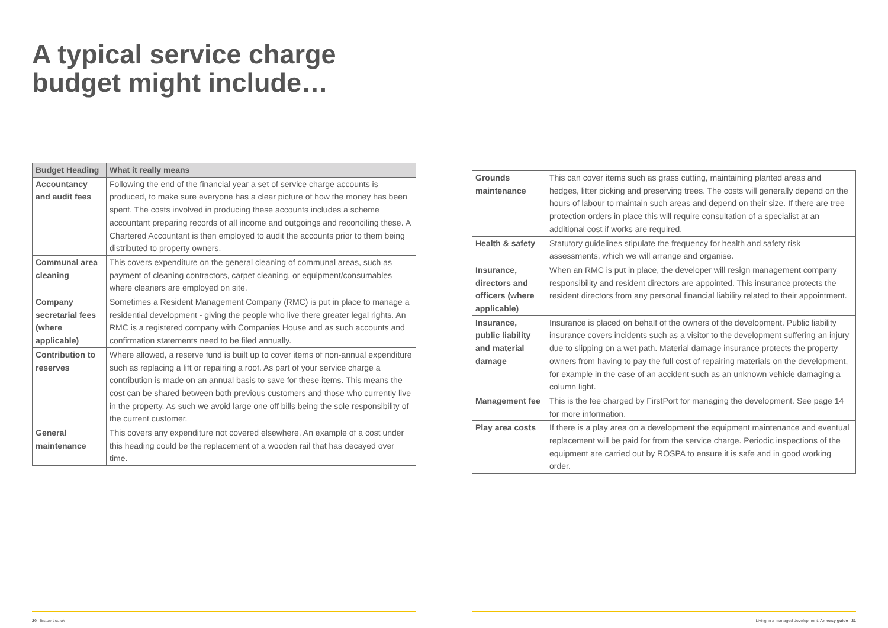A typical service charge
budget might include…
| Budget Heading | What it really means |
| --- | --- |
| Accountancy and audit fees | Following the end of the financial year a set of service charge accounts is produced, to make sure everyone has a clear picture of how the money has been spent. The costs involved in producing these accounts includes a scheme accountant preparing records of all income and outgoings and reconciling these. A Chartered Accountant is then employed to audit the accounts prior to them being distributed to property owners. |
| Communal area cleaning | This covers expenditure on the general cleaning of communal areas, such as payment of cleaning contractors, carpet cleaning, or equipment/consumables where cleaners are employed on site. |
| Company secretarial fees (where applicable) | Sometimes a Resident Management Company (RMC) is put in place to manage a residential development - giving the people who live there greater legal rights. An RMC is a registered company with Companies House and as such accounts and confirmation statements need to be filed annually. |
| Contribution to reserves | Where allowed, a reserve fund is built up to cover items of non-annual expenditure such as replacing a lift or repairing a roof. As part of your service charge a contribution is made on an annual basis to save for these items. This means the cost can be shared between both previous customers and those who currently live in the property. As such we avoid large one off bills being the sole responsibility of the current customer. |
| General maintenance | This covers any expenditure not covered elsewhere. An example of a cost under this heading could be the replacement of a wooden rail that has decayed over time. |
20 | firstport.co.uk
| Grounds maintenance | This can cover items such as grass cutting, maintaining planted areas and hedges, litter picking and preserving trees. The costs will generally depend on the hours of labour to maintain such areas and depend on their size. If there are tree protection orders in place this will require consultation of a specialist at an additional cost if works are required. |
| Health & safety | Statutory guidelines stipulate the frequency for health and safety risk assessments, which we will arrange and organise. |
| Insurance, directors and officers (where applicable) | When an RMC is put in place, the developer will resign management company responsibility and resident directors are appointed. This insurance protects the resident directors from any personal financial liability related to their appointment. |
| Insurance, public liability and material damage | Insurance is placed on behalf of the owners of the development. Public liability insurance covers incidents such as a visitor to the development suffering an injury due to slipping on a wet path. Material damage insurance protects the property owners from having to pay the full cost of repairing materials on the development, for example in the case of an accident such as an unknown vehicle damaging a column light. |
| Management fee | This is the fee charged by FirstPort for managing the development. See page 14 for more information. |
| Play area costs | If there is a play area on a development the equipment maintenance and eventual replacement will be paid for from the service charge. Periodic inspections of the equipment are carried out by ROSPA to ensure it is safe and in good working order. |
Living in a managed development: An easy guide | 21